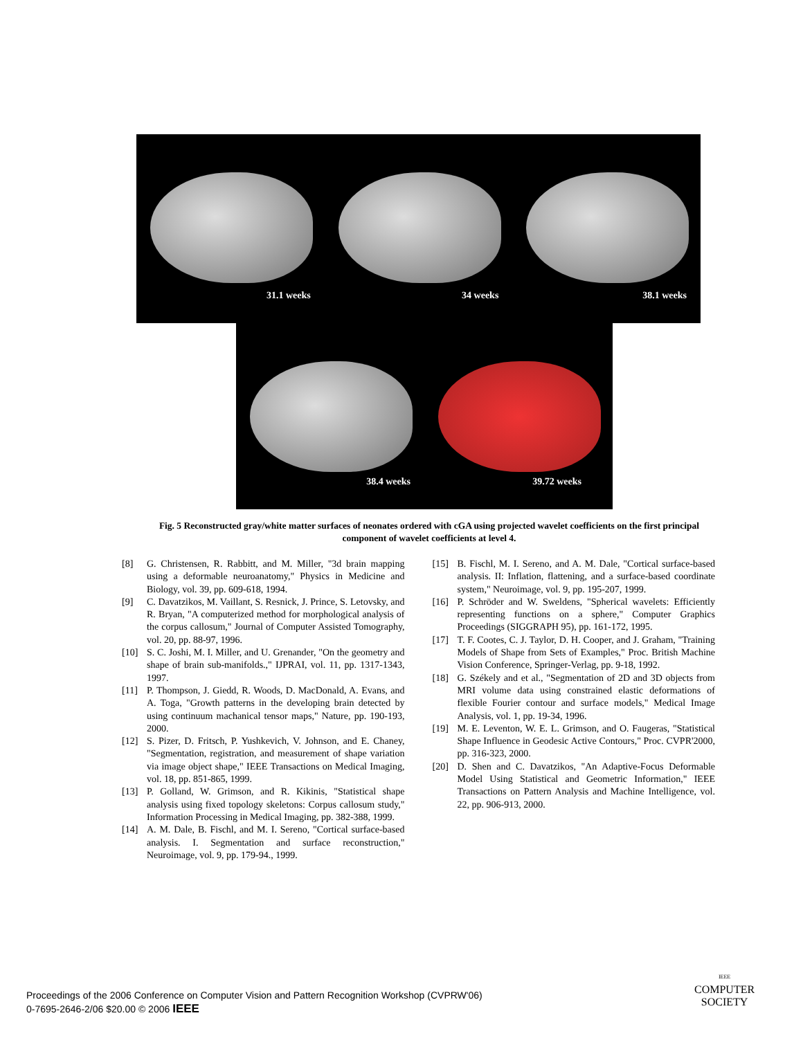31.1 weeks
34 weeks
38.1 weeks
38.4 weeks
39.72 weeks
Fig. 5 Reconstructed gray/white matter surfaces of neonates ordered with cGA using projected wavelet coefficients on the first principal component of wavelet coefficients at level 4.
[8] G. Christensen, R. Rabbitt, and M. Miller, "3d brain mapping using a deformable neuroanatomy," Physics in Medicine and Biology, vol. 39, pp. 609-618, 1994.
[9] C. Davatzikos, M. Vaillant, S. Resnick, J. Prince, S. Letovsky, and R. Bryan, "A computerized method for morphological analysis of the corpus callosum," Journal of Computer Assisted Tomography, vol. 20, pp. 88-97, 1996.
[10] S. C. Joshi, M. I. Miller, and U. Grenander, "On the geometry and shape of brain sub-manifolds.," IJPRAI, vol. 11, pp. 1317-1343, 1997.
[11] P. Thompson, J. Giedd, R. Woods, D. MacDonald, A. Evans, and A. Toga, "Growth patterns in the developing brain detected by using continuum machanical tensor maps," Nature, pp. 190-193, 2000.
[12] S. Pizer, D. Fritsch, P. Yushkevich, V. Johnson, and E. Chaney, "Segmentation, registration, and measurement of shape variation via image object shape," IEEE Transactions on Medical Imaging, vol. 18, pp. 851-865, 1999.
[13] P. Golland, W. Grimson, and R. Kikinis, "Statistical shape analysis using fixed topology skeletons: Corpus callosum study," Information Processing in Medical Imaging, pp. 382-388, 1999.
[14] A. M. Dale, B. Fischl, and M. I. Sereno, "Cortical surface-based analysis. I. Segmentation and surface reconstruction," Neuroimage, vol. 9, pp. 179-94., 1999.
[15] B. Fischl, M. I. Sereno, and A. M. Dale, "Cortical surface-based analysis. II: Inflation, flattening, and a surface-based coordinate system," Neuroimage, vol. 9, pp. 195-207, 1999.
[16] P. Schröder and W. Sweldens, "Spherical wavelets: Efficiently representing functions on a sphere," Computer Graphics Proceedings (SIGGRAPH 95), pp. 161-172, 1995.
[17] T. F. Cootes, C. J. Taylor, D. H. Cooper, and J. Graham, "Training Models of Shape from Sets of Examples," Proc. British Machine Vision Conference, Springer-Verlag, pp. 9-18, 1992.
[18] G. Székely and et al., "Segmentation of 2D and 3D objects from MRI volume data using constrained elastic deformations of flexible Fourier contour and surface models," Medical Image Analysis, vol. 1, pp. 19-34, 1996.
[19] M. E. Leventon, W. E. L. Grimson, and O. Faugeras, "Statistical Shape Influence in Geodesic Active Contours," Proc. CVPR'2000, pp. 316-323, 2000.
[20] D. Shen and C. Davatzikos, "An Adaptive-Focus Deformable Model Using Statistical and Geometric Information," IEEE Transactions on Pattern Analysis and Machine Intelligence, vol. 22, pp. 906-913, 2000.
Proceedings of the 2006 Conference on Computer Vision and Pattern Recognition Workshop (CVPRW'06)
0-7695-2646-2/06 $20.00 © 2006 IEEE
IEEE
COMPUTER
SOCIETY